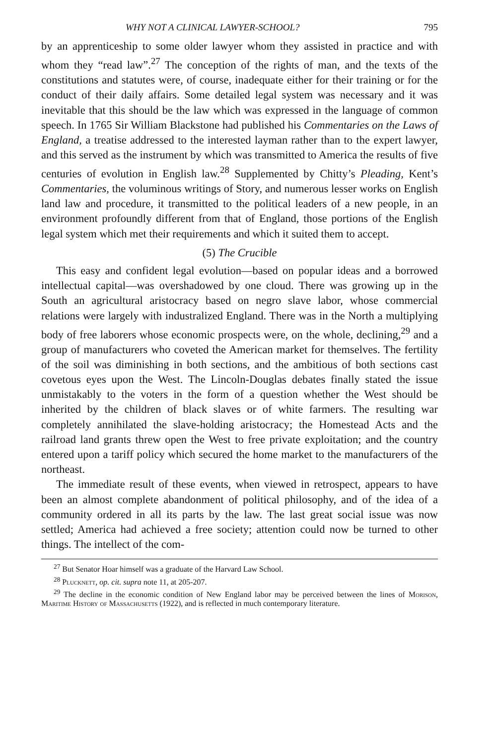WHY NOT A CLINICAL LAWYER-SCHOOL? 795
by an apprenticeship to some older lawyer whom they assisted in practice and with whom they “read law”.<sup>27</sup> The conception of the rights of man, and the texts of the constitutions and statutes were, of course, inadequate either for their training or for the conduct of their daily affairs. Some detailed legal system was necessary and it was inevitable that this should be the law which was expressed in the language of common speech. In 1765 Sir William Blackstone had published his Commentaries on the Laws of England, a treatise addressed to the interested layman rather than to the expert lawyer, and this served as the instrument by which was transmitted to America the results of five centuries of evolution in English law.<sup>28</sup> Supplemented by Chitty’s Pleading, Kent’s Commentaries, the voluminous writings of Story, and numerous lesser works on English land law and procedure, it transmitted to the political leaders of a new people, in an environment profoundly different from that of England, those portions of the English legal system which met their requirements and which it suited them to accept.
(5) The Crucible
This easy and confident legal evolution—based on popular ideas and a borrowed intellectual capital—was overshadowed by one cloud. There was growing up in the South an agricultural aristocracy based on negro slave labor, whose commercial relations were largely with industralized England. There was in the North a multiplying body of free laborers whose economic prospects were, on the whole, declining,<sup>29</sup> and a group of manufacturers who coveted the American market for themselves. The fertility of the soil was diminishing in both sections, and the ambitious of both sections cast covetous eyes upon the West. The Lincoln-Douglas debates finally stated the issue unmistakably to the voters in the form of a question whether the West should be inherited by the children of black slaves or of white farmers. The resulting war completely annihilated the slave-holding aristocracy; the Homestead Acts and the railroad land grants threw open the West to free private exploitation; and the country entered upon a tariff policy which secured the home market to the manufacturers of the northeast.
The immediate result of these events, when viewed in retrospect, appears to have been an almost complete abandonment of political philosophy, and of the idea of a community ordered in all its parts by the law. The last great social issue was now settled; America had achieved a free society; attention could now be turned to other things. The intellect of the com-
<sup>27</sup> But Senator Hoar himself was a graduate of the Harvard Law School.
<sup>28</sup> Plucknett, op. cit. supra note 11, at 205-207.
<sup>29</sup> The decline in the economic condition of New England labor may be perceived between the lines of Morison, Maritime History of Massachusetts (1922), and is reflected in much contemporary literature.